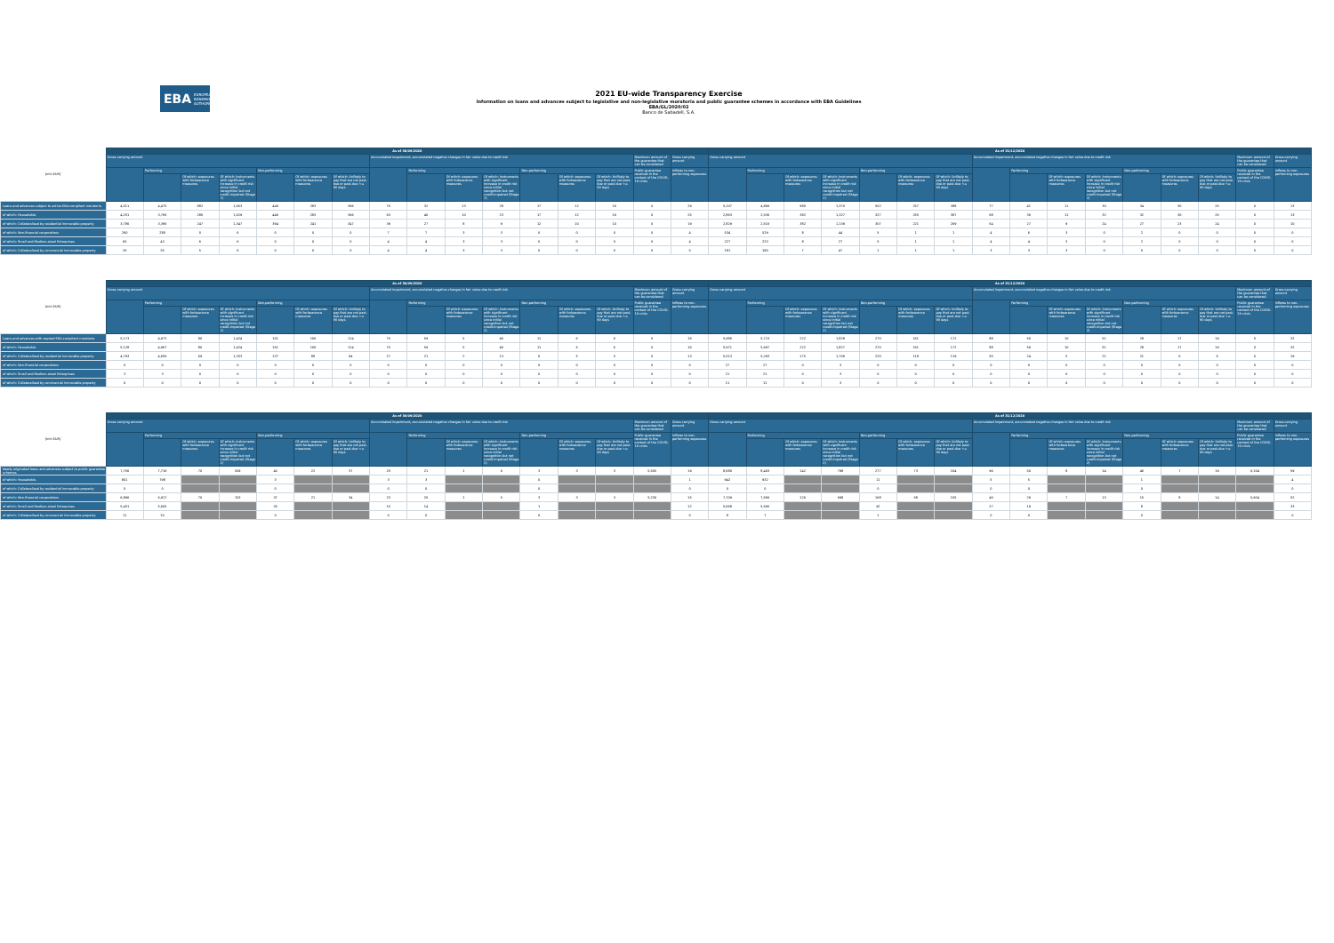EBA EUROPEAN
BANKING
AUTHORITY
2021 EU-wide Transparency Exercise
Information on loans and advances subject to legislative and non-legislative moratoria and public guarantee schemes in accordance with EBA Guidelines
EBA/GL/2020/02
Banco de Sabadell, S.A.
| [mln EUR] | As of 30/09/2020 | | | | | | | | | | | | | | | | As of 31/12/2020 | | | | | | | | | | | | | | | |
| --- | --- | --- | --- | --- | --- | --- | --- | --- | --- | --- | --- | --- | --- | --- | --- | --- | --- | --- | --- | --- | --- | --- | --- | --- | --- | --- | --- | --- | --- | --- | --- | --- |
| | Gross carrying amount | | | | | | | Accumulated impairment, accumulated negative changes in fair value due to credit risk | | | | | | | Maximum amount of the guarantee that can be considered | Gross carrying amount | Gross carrying amount | | | | | | | Accumulated impairment, accumulated negative changes in fair value due to credit risk | | | | | | | Maximum amount of the guarantee that can be considered | Gross carrying amount |
| | | Performing | | | Non-performing | | | | Performing | | | Non-performing | | | Public guarantee received in the context of the COVID-19 crisis | Inflows to non-performing exposures | | Performing | | | Non-performing | | | | Performing | | | Non-performing | | | Public guarantee received in the context of the COVID-19 crisis | Inflows to non-performing exposures |
| | | | Of which: exposures with forbearance measures | Of which: Instruments with significant increase in credit risk since initial recognition but not credit-impaired (Stage 2) | | Of which: exposures with forbearance measures | Of which: Unlikely to pay that are not past-due or past-due <= 90 days | | | Of which: exposures with forbearance measures | Of which: Instruments with significant increase in credit risk since initial recognition but not credit-impaired (Stage 2) | | Of which: exposures with forbearance measures | Of which: Unlikely to pay that are not past-due or past-due <= 90 days | | | | | Of which: exposures with forbearance measures | Of which: Instruments with significant increase in credit risk since initial recognition but not credit-impaired (Stage 2) | | Of which: exposures with forbearance measures | Of which: Unlikely to pay that are not past-due or past-due <= 90 days | | | Of which: exposures with forbearance measures | Of which: Instruments with significant increase in credit risk since initial recognition but not credit-impaired (Stage 2) | | Of which: exposures with forbearance measures | Of which: Unlikely to pay that are not past-due or past-due <= 90 days | | |
| Loans and advances subject to active EBA-compliant moratoria | 4,511 | 4,475 | 882 | 1,653 | 446 | 283 | 396 | 76 | 32 | 13 | 28 | 17 | 12 | 16 | 0 | 29 | 5,107 | 4,866 | 980 | 1,370 | 552 | 257 | 388 | 77 | 41 | 11 | 30 | 34 | 30 | 25 | 0 | 13 |
| of which: Households | 4,251 | 3,795 | 286 | 1,629 | 446 | 283 | 396 | 63 | 46 | 10 | 23 | 17 | 12 | 16 | 0 | 25 | 2,863 | 2,536 | 382 | 1,327 | 327 | 255 | 387 | 68 | 36 | 11 | 32 | 32 | 30 | 25 | 0 | 13 |
| of which: Collateralised by residential immovable property | 3,786 | 3,395 | 247 | 1,347 | 394 | 241 | 347 | 39 | 27 | 8 | 9 | 12 | 10 | 10 | 0 | 19 | 2,829 | 2,516 | 382 | 1,139 | 307 | 221 | 269 | 54 | 27 | 9 | 24 | 27 | 23 | 24 | 0 | 10 |
| of which: Non-financial corporations | 260 | 280 | 0 | 6 | 0 | 0 | 0 | 7 | 7 | 3 | 3 | 0 | 0 | 0 | 0 | 4 | 534 | 529 | 8 | 44 | 5 | 1 | 1 | 4 | 6 | 3 | 0 | 2 | 0 | 0 | 0 | 0 |
| of which: Small and Medium-sized Enterprises | 65 | 43 | 6 | 6 | 0 | 0 | 0 | 4 | 4 | 3 | 3 | 0 | 0 | 0 | 0 | 4 | 227 | 223 | 8 | 27 | 5 | 1 | 1 | 4 | 4 | 3 | 0 | 2 | 0 | 0 | 0 | 0 |
| of which: Collateralised by commercial immovable property | 26 | 26 | 5 | 6 | 0 | 0 | 0 | 4 | 4 | 3 | 3 | 0 | 0 | 0 | 0 | 0 | 181 | 180 | 7 | 47 | 1 | 1 | 1 | 3 | 3 | 3 | 0 | 0 | 0 | 0 | 0 | 0 |
| [mln EUR] | As of 30/09/2020 | | | | | | | | | | | | | | | | As of 31/12/2020 | | | | | | | | | | | | | | | |
| --- | --- | --- | --- | --- | --- | --- | --- | --- | --- | --- | --- | --- | --- | --- | --- | --- | --- | --- | --- | --- | --- | --- | --- | --- | --- | --- | --- | --- | --- | --- | --- | --- |
| | Gross carrying amount | | | | | | | Accumulated impairment, accumulated negative changes in fair value due to credit risk | | | | | | | Maximum amount of the guarantee that can be considered | Gross carrying amount | Gross carrying amount | | | | | | | Accumulated impairment, accumulated negative changes in fair value due to credit risk | | | | | | | Maximum amount of the guarantee that can be considered | Gross carrying amount |
| | | Performing | | | Non-performing | | | | Performing | | | Non-performing | | | Public guarantee received in the context of the COVID-19 crisis | Inflows to non-performing exposures | | Performing | | | Non-performing | | | | Performing | | | Non-performing | | | Public guarantee received in the context of the COVID-19 crisis | Inflows to non-performing exposures |
| | | | Of which: exposures with forbearance measures | Of which: Instruments with significant increase in credit risk since initial recognition but not credit-impaired (Stage 2) | | Of which: exposures with forbearance measures | Of which: Unlikely to pay that are not past-due or past-due <= 90 days | | | Of which: exposures with forbearance measures | Of which: Instruments with significant increase in credit risk since initial recognition but not credit-impaired (Stage 2) | | Of which: exposures with forbearance measures | Of which: Unlikely to pay that are not past-due or past-due <= 90 days | | | | | Of which: exposures with forbearance measures | Of which: Instruments with significant increase in credit risk since initial recognition but not credit-impaired (Stage 2) | | Of which: exposures with forbearance measures | Of which: Unlikely to pay that are not past-due or past-due <= 90 days | | | Of which: exposures with forbearance measures | Of which: Instruments with significant increase in credit risk since initial recognition but not credit-impaired (Stage 2) | | Of which: exposures with forbearance measures | Of which: Unlikely to pay that are not past-due or past-due <= 90 days | | |
| Loans and advances with expired EBA-compliant moratoria | 5,173 | 4,972 | 86 | 1,424 | 161 | 106 | 114 | 75 | 59 | 5 | 46 | 11 | 6 | 6 | 0 | 16 | 5,986 | 5,723 | 222 | 1,828 | 270 | 161 | 172 | 88 | 60 | 10 | 51 | 28 | 17 | 19 | 0 | 32 |
| of which: Households | 5,128 | 4,967 | 86 | 1,424 | 161 | 106 | 114 | 75 | 59 | 5 | 46 | 11 | 6 | 6 | 0 | 16 | 5,971 | 5,697 | 222 | 1,827 | 270 | 161 | 172 | 88 | 59 | 10 | 51 | 28 | 17 | 19 | 0 | 32 |
| of which: Collateralised by residential immovable property | 4,793 | 4,656 | 69 | 1,253 | 137 | 88 | 94 | 27 | 21 | 2 | 13 | 6 | 5 | 5 | 0 | 13 | 5,513 | 5,293 | 175 | 1,706 | 220 | 118 | 119 | 55 | 24 | 5 | 21 | 21 | 6 | 6 | 0 | 19 |
| of which: Non-financial corporations | 0 | 0 | 0 | 0 | 0 | 0 | 0 | 0 | 0 | 0 | 0 | 0 | 0 | 0 | 0 | 0 | 27 | 27 | 0 | 3 | 0 | 0 | 0 | 0 | 0 | 0 | 0 | 0 | 0 | 0 | 0 | 0 |
| of which: Small and Medium-sized Enterprises | 3 | 3 | 0 | 0 | 0 | 0 | 0 | 0 | 0 | 0 | 0 | 0 | 0 | 0 | 0 | 0 | 21 | 21 | 0 | 3 | 0 | 0 | 0 | 0 | 0 | 0 | 0 | 0 | 0 | 0 | 0 | 0 |
| of which: Collateralised by commercial immovable property | 0 | 0 | 0 | 0 | 0 | 0 | 0 | 0 | 0 | 0 | 0 | 0 | 0 | 0 | 0 | 0 | 11 | 11 | 0 | 3 | 0 | 0 | 0 | 0 | 0 | 0 | 0 | 0 | 0 | 0 | 0 | 0 |
| [mln EUR] | As of 30/09/2020 | | | | | | | | | | | | | | | | As of 31/12/2020 | | | | | | | | | | | | | | | |
| --- | --- | --- | --- | --- | --- | --- | --- | --- | --- | --- | --- | --- | --- | --- | --- | --- | --- | --- | --- | --- | --- | --- | --- | --- | --- | --- | --- | --- | --- | --- | --- | --- |
| | Gross carrying amount | | | | | | | Accumulated impairment, accumulated negative changes in fair value due to credit risk | | | | | | | Maximum amount of the guarantee that can be considered | Gross carrying amount | Gross carrying amount | | | | | | | Accumulated impairment, accumulated negative changes in fair value due to credit risk | | | | | | | Maximum amount of the guarantee that can be considered | Gross carrying amount |
| | | Performing | | | Non-performing | | | | Performing | | | Non-performing | | | Public guarantee received in the context of the COVID-19 crisis | Inflows to non-performing exposures | | Performing | | | Non-performing | | | | Performing | | | Non-performing | | | Public guarantee received in the context of the COVID-19 crisis | Inflows to non-performing exposures |
| | | | Of which: exposures with forbearance measures | Of which: Instruments with significant increase in credit risk since initial recognition but not credit-impaired (Stage 2) | | Of which: exposures with forbearance measures | Of which: Unlikely to pay that are not past-due or past-due <= 90 days | | | Of which: exposures with forbearance measures | Of which: Instruments with significant increase in credit risk since initial recognition but not credit-impaired (Stage 2) | | Of which: exposures with forbearance measures | Of which: Unlikely to pay that are not past-due or past-due <= 90 days | | | | | Of which: exposures with forbearance measures | Of which: Instruments with significant increase in credit risk since initial recognition but not credit-impaired (Stage 2) | | Of which: exposures with forbearance measures | Of which: Unlikely to pay that are not past-due or past-due <= 90 days | | | Of which: exposures with forbearance measures | Of which: Instruments with significant increase in credit risk since initial recognition but not credit-impaired (Stage 2) | | Of which: exposures with forbearance measures | Of which: Unlikely to pay that are not past-due or past-due <= 90 days | | |
| Newly originated loans and advances subject to public guarantee schemes | 7,756 | 7,716 | 70 | 509 | 40 | 22 | 37 | 25 | 21 | 1 | 6 | 3 | 3 | 3 | 5,505 | 19 | 8,680 | 8,403 | 142 | 798 | 277 | 73 | 164 | 96 | 50 | 8 | 14 | 46 | 7 | 19 | 6,164 | 59 |
| of which: Households | 801 | 798 | | | 3 | | | 3 | 3 | | | 0 | | | | 1 | 942 | 932 | | | 11 | | | 5 | 5 | | | 1 | | | | 4 |
| of which: Collateralised by residential immovable property | 0 | 0 | | | 0 | | | 0 | 0 | | | 0 | | | | 0 | 0 | 0 | | | 0 | | | 0 | 0 | | | 0 | | | | 0 |
| of which: Non-financial corporations | 6,896 | 6,917 | 70 | 153 | 37 | 21 | 34 | 23 | 20 | 1 | 5 | 3 | 3 | 3 | 5,230 | 15 | 7,709 | 7,566 | 126 | 698 | 168 | 68 | 155 | 46 | 29 | 7 | 13 | 15 | 8 | 14 | 5,904 | 52 |
| of which: Small and Medium-sized Enterprises | 5,451 | 5,605 | | | 26 | | | 15 | 14 | | | 1 | | | | 12 | 5,668 | 5,595 | | | 92 | | | 27 | 19 | | | 8 | | | | 33 |
| of which: Collateralised by commercial immovable property | 11 | 10 | | | 0 | | | 0 | 0 | | | 0 | | | | 0 | 8 | 7 | | | 1 | | | 0 | 0 | | | 0 | | | | 0 |